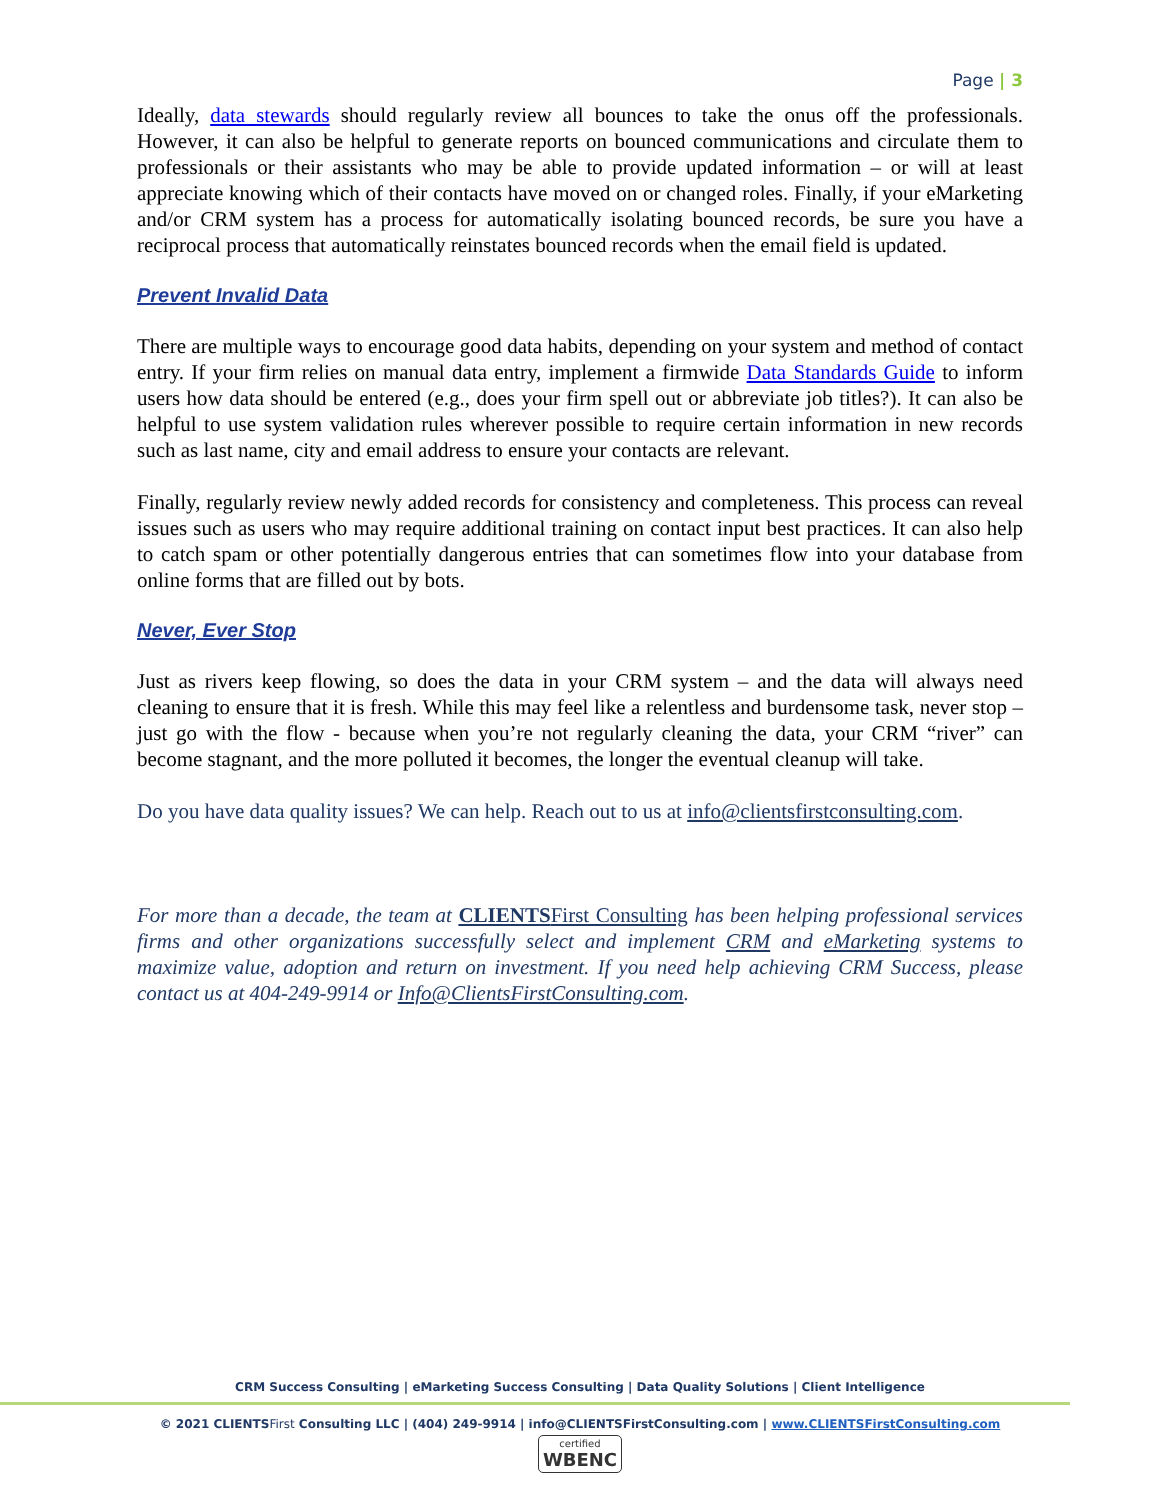Page | 3
Ideally, data stewards should regularly review all bounces to take the onus off the professionals. However, it can also be helpful to generate reports on bounced communications and circulate them to professionals or their assistants who may be able to provide updated information – or will at least appreciate knowing which of their contacts have moved on or changed roles. Finally, if your eMarketing and/or CRM system has a process for automatically isolating bounced records, be sure you have a reciprocal process that automatically reinstates bounced records when the email field is updated.
Prevent Invalid Data
There are multiple ways to encourage good data habits, depending on your system and method of contact entry. If your firm relies on manual data entry, implement a firmwide Data Standards Guide to inform users how data should be entered (e.g., does your firm spell out or abbreviate job titles?). It can also be helpful to use system validation rules wherever possible to require certain information in new records such as last name, city and email address to ensure your contacts are relevant.
Finally, regularly review newly added records for consistency and completeness. This process can reveal issues such as users who may require additional training on contact input best practices. It can also help to catch spam or other potentially dangerous entries that can sometimes flow into your database from online forms that are filled out by bots.
Never, Ever Stop
Just as rivers keep flowing, so does the data in your CRM system – and the data will always need cleaning to ensure that it is fresh. While this may feel like a relentless and burdensome task, never stop – just go with the flow - because when you’re not regularly cleaning the data, your CRM “river” can become stagnant, and the more polluted it becomes, the longer the eventual cleanup will take.
Do you have data quality issues? We can help. Reach out to us at info@clientsfirstconsulting.com.
For more than a decade, the team at CLIENTSFirst Consulting has been helping professional services firms and other organizations successfully select and implement CRM and eMarketing systems to maximize value, adoption and return on investment. If you need help achieving CRM Success, please contact us at 404-249-9914 or Info@ClientsFirstConsulting.com.
CRM Success Consulting | eMarketing Success Consulting | Data Quality Solutions | Client Intelligence
© 2021 CLIENTSFirst Consulting LLC | (404) 249-9914 | info@CLIENTSFirstConsulting.com | www.CLIENTSFirstConsulting.com
certified WBENC